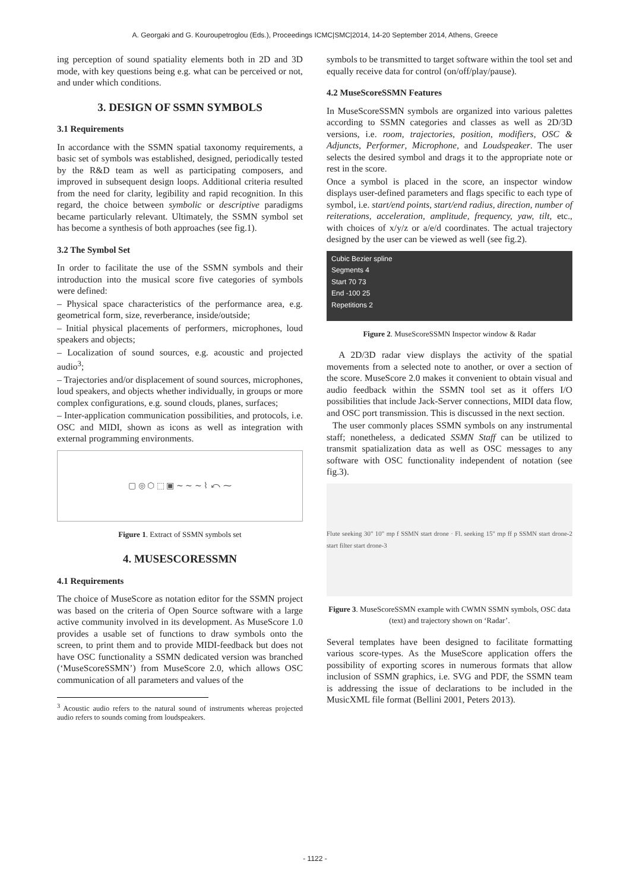A. Georgaki and G. Kouroupetroglou (Eds.), Proceedings ICMC|SMC|2014, 14-20 September 2014, Athens, Greece
ing perception of sound spatiality elements both in 2D and 3D mode, with key questions being e.g. what can be perceived or not, and under which conditions.
3. DESIGN OF SSMN SYMBOLS
3.1 Requirements
In accordance with the SSMN spatial taxonomy requirements, a basic set of symbols was established, designed, periodically tested by the R&D team as well as participating composers, and improved in subsequent design loops. Additional criteria resulted from the need for clarity, legibility and rapid recognition. In this regard, the choice between symbolic or descriptive paradigms became particularly relevant. Ultimately, the SSMN symbol set has become a synthesis of both approaches (see fig.1).
3.2 The Symbol Set
In order to facilitate the use of the SSMN symbols and their introduction into the musical score five categories of symbols were defined:
– Physical space characteristics of the performance area, e.g. geometrical form, size, reverberance, inside/outside;
– Initial physical placements of performers, microphones, loud speakers and objects;
– Localization of sound sources, e.g. acoustic and projected audio<sup>3</sup>;
– Trajectories and/or displacement of sound sources, microphones, loud speakers, and objects whether individually, in groups or more complex configurations, e.g. sound clouds, planes, surfaces;
– Inter-application communication possibilities, and protocols, i.e. OSC and MIDI, shown as icons as well as integration with external programming environments.
▢ ◎ ⬡ ⬚ ▣ ∼ ∼ ∼ ⌇ ⤺ ⁓
Figure 1. Extract of SSMN symbols set
4. MUSESCORESSMN
4.1 Requirements
The choice of MuseScore as notation editor for the SSMN project was based on the criteria of Open Source software with a large active community involved in its development. As MuseScore 1.0 provides a usable set of functions to draw symbols onto the screen, to print them and to provide MIDI-feedback but does not have OSC functionality a SSMN dedicated version was branched (‘MuseScoreSSMN’) from MuseScore 2.0, which allows OSC communication of all parameters and values of the
<sup>3</sup> Acoustic audio refers to the natural sound of instruments whereas projected audio refers to sounds coming from loudspeakers.
symbols to be transmitted to target software within the tool set and equally receive data for control (on/off/play/pause).
4.2 MuseScoreSSMN Features
In MuseScoreSSMN symbols are organized into various palettes according to SSMN categories and classes as well as 2D/3D versions, i.e. room, trajectories, position, modifiers, OSC & Adjuncts, Performer, Microphone, and Loudspeaker. The user selects the desired symbol and drags it to the appropriate note or rest in the score.
Once a symbol is placed in the score, an inspector window displays user-defined parameters and flags specific to each type of symbol, i.e. start/end points, start/end radius, direction, number of reiterations, acceleration, amplitude, frequency, yaw, tilt, etc., with choices of x/y/z or a/e/d coordinates. The actual trajectory designed by the user can be viewed as well (see fig.2).
Cubic Bezier spline
Segments 4
Start 70 73
End -100 25
Repetitions 2
Figure 2. MuseScoreSSMN Inspector window & Radar
A 2D/3D radar view displays the activity of the spatial movements from a selected note to another, or over a section of the score. MuseScore 2.0 makes it convenient to obtain visual and audio feedback within the SSMN tool set as it offers I/O possibilities that include Jack-Server connections, MIDI data flow, and OSC port transmission. This is discussed in the next section.
The user commonly places SSMN symbols on any instrumental staff; nonetheless, a dedicated SSMN Staff can be utilized to transmit spatialization data as well as OSC messages to any software with OSC functionality independent of notation (see fig.3).
Flute seeking 30" 10" mp f SSMN start drone · Fl. seeking 15" mp ff p SSMN start drone-2 start filter start drone-3
Figure 3. MuseScoreSSMN example with CWMN SSMN symbols, OSC data (text) and trajectory shown on ‘Radar’.
Several templates have been designed to facilitate formatting various score-types. As the MuseScore application offers the possibility of exporting scores in numerous formats that allow inclusion of SSMN graphics, i.e. SVG and PDF, the SSMN team is addressing the issue of declarations to be included in the MusicXML file format (Bellini 2001, Peters 2013).
- 1122 -